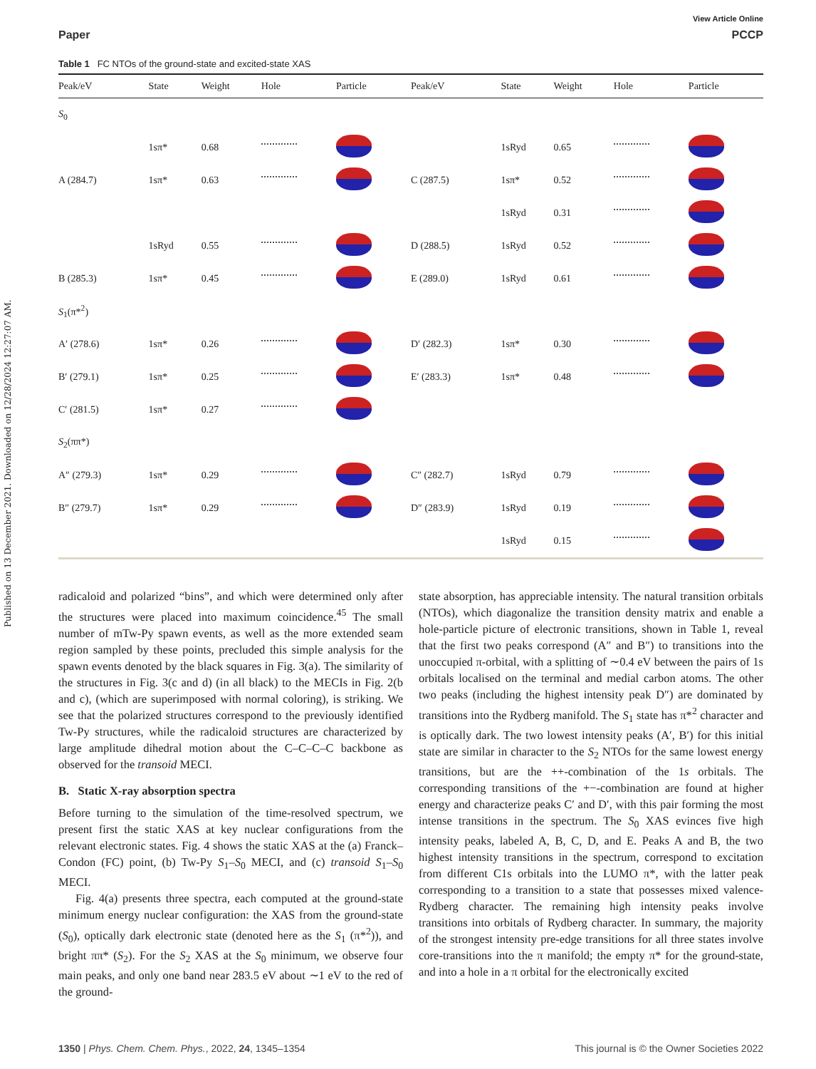Published on 13 December 2021. Downloaded on 12/28/2024 12:27:07 AM.
View Article Online
Paper PCCP
Table 1 FC NTOs of the ground-state and excited-state XAS
| Peak/eV | State | Weight | Hole | Particle | Peak/eV | State | Weight | Hole | Particle |
| --- | --- | --- | --- | --- | --- | --- | --- | --- | --- |
| S<sub>0</sub> | | | | | | | | | |
| | 1sπ* | 0.68 | | | | 1sRyd | 0.65 | | |
| A (284.7) | 1sπ* | 0.63 | | | C (287.5) | 1sπ* | 0.52 | | |
| | | | | | | 1sRyd | 0.31 | | |
| | 1sRyd | 0.55 | | | D (288.5) | 1sRyd | 0.52 | | |
| B (285.3) | 1sπ* | 0.45 | | | E (289.0) | 1sRyd | 0.61 | | |
| S<sub>1</sub>(π*<sup>2</sup>) | | | | | | | | | |
| A′ (278.6) | 1sπ* | 0.26 | | | D′ (282.3) | 1sπ* | 0.30 | | |
| B′ (279.1) | 1sπ* | 0.25 | | | E′ (283.3) | 1sπ* | 0.48 | | |
| C′ (281.5) | 1sπ* | 0.27 | | | | | | | |
| S<sub>2</sub>(ππ*) | | | | | | | | | |
| A″ (279.3) | 1sπ* | 0.29 | | | C″ (282.7) | 1sRyd | 0.79 | | |
| B″ (279.7) | 1sπ* | 0.29 | | | D″ (283.9) | 1sRyd | 0.19 | | |
| | | | | | | 1sRyd | 0.15 | | |
radicaloid and polarized “bins”, and which were determined only after the structures were placed into maximum coincidence.<sup>45</sup> The small number of mTw-Py spawn events, as well as the more extended seam region sampled by these points, precluded this simple analysis for the spawn events denoted by the black squares in Fig. 3(a). The similarity of the structures in Fig. 3(c and d) (in all black) to the MECIs in Fig. 2(b and c), (which are superimposed with normal coloring), is striking. We see that the polarized structures correspond to the previously identified Tw-Py structures, while the radicaloid structures are characterized by large amplitude dihedral motion about the C–C–C–C backbone as observed for the transoid MECI.
B. Static X-ray absorption spectra
Before turning to the simulation of the time-resolved spectrum, we present first the static XAS at key nuclear configurations from the relevant electronic states. Fig. 4 shows the static XAS at the (a) Franck–Condon (FC) point, (b) Tw-Py S<sub>1</sub>–S<sub>0</sub> MECI, and (c) transoid S<sub>1</sub>–S<sub>0</sub> MECI.
Fig. 4(a) presents three spectra, each computed at the ground-state minimum energy nuclear configuration: the XAS from the ground-state (S<sub>0</sub>), optically dark electronic state (denoted here as the S<sub>1</sub> (π*<sup>2</sup>)), and bright ππ* (S<sub>2</sub>). For the S<sub>2</sub> XAS at the S<sub>0</sub> minimum, we observe four main peaks, and only one band near 283.5 eV about ∼1 eV to the red of the ground-
state absorption, has appreciable intensity. The natural transition orbitals (NTOs), which diagonalize the transition density matrix and enable a hole-particle picture of electronic transitions, shown in Table 1, reveal that the first two peaks correspond (A″ and B″) to transitions into the unoccupied π-orbital, with a splitting of ∼0.4 eV between the pairs of 1s orbitals localised on the terminal and medial carbon atoms. The other two peaks (including the highest intensity peak D″) are dominated by transitions into the Rydberg manifold. The S<sub>1</sub> state has π*<sup>2</sup> character and is optically dark. The two lowest intensity peaks (A′, B′) for this initial state are similar in character to the S<sub>2</sub> NTOs for the same lowest energy transitions, but are the ++-combination of the 1s orbitals. The corresponding transitions of the +−-combination are found at higher energy and characterize peaks C′ and D′, with this pair forming the most intense transitions in the spectrum. The S<sub>0</sub> XAS evinces five high intensity peaks, labeled A, B, C, D, and E. Peaks A and B, the two highest intensity transitions in the spectrum, correspond to excitation from different C1s orbitals into the LUMO π*, with the latter peak corresponding to a transition to a state that possesses mixed valence-Rydberg character. The remaining high intensity peaks involve transitions into orbitals of Rydberg character. In summary, the majority of the strongest intensity pre-edge transitions for all three states involve core-transitions into the π manifold; the empty π* for the ground-state, and into a hole in a π orbital for the electronically excited
1350 | Phys. Chem. Chem. Phys., 2022, 24, 1345–1354 This journal is © the Owner Societies 2022